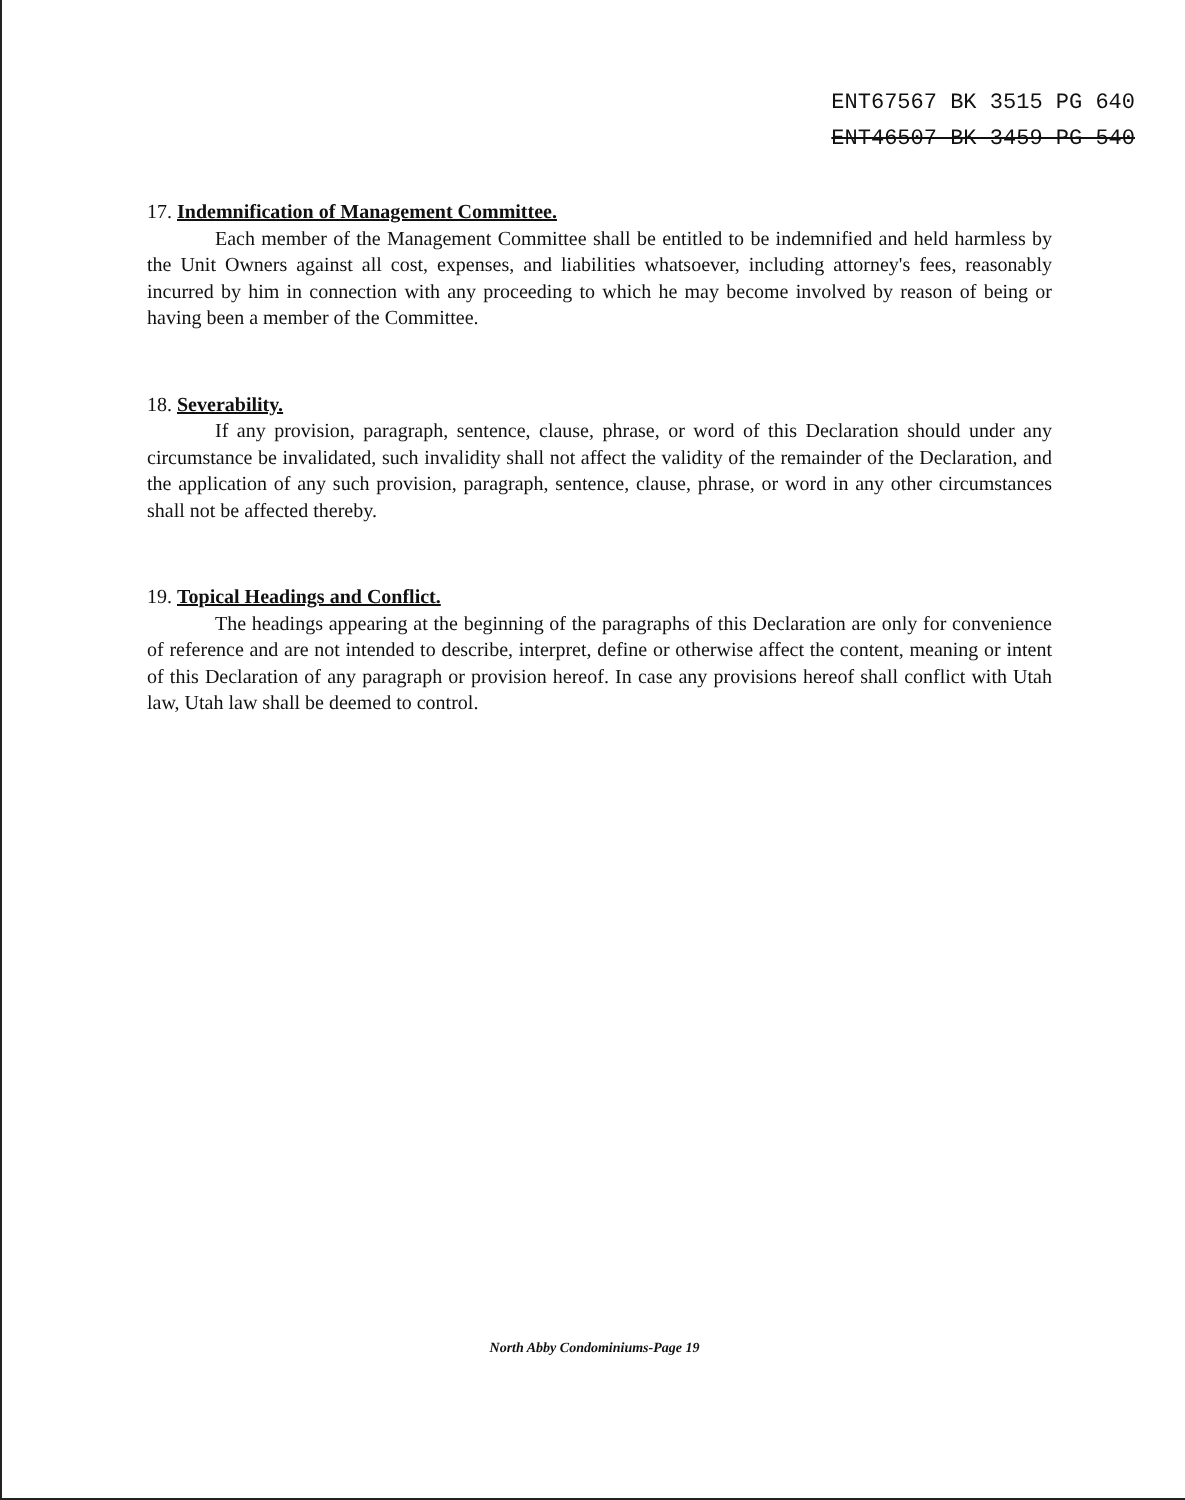ENT67567 BK 3515 PG 640
ENT46507 BK 3459 PG 540
17. Indemnification of Management Committee.
Each member of the Management Committee shall be entitled to be indemnified and held harmless by the Unit Owners against all cost, expenses, and liabilities whatsoever, including attorney's fees, reasonably incurred by him in connection with any proceeding to which he may become involved by reason of being or having been a member of the Committee.
18. Severability.
If any provision, paragraph, sentence, clause, phrase, or word of this Declaration should under any circumstance be invalidated, such invalidity shall not affect the validity of the remainder of the Declaration, and the application of any such provision, paragraph, sentence, clause, phrase, or word in any other circumstances shall not be affected thereby.
19. Topical Headings and Conflict.
The headings appearing at the beginning of the paragraphs of this Declaration are only for convenience of reference and are not intended to describe, interpret, define or otherwise affect the content, meaning or intent of this Declaration of any paragraph or provision hereof. In case any provisions hereof shall conflict with Utah law, Utah law shall be deemed to control.
North Abby Condominiums-Page 19